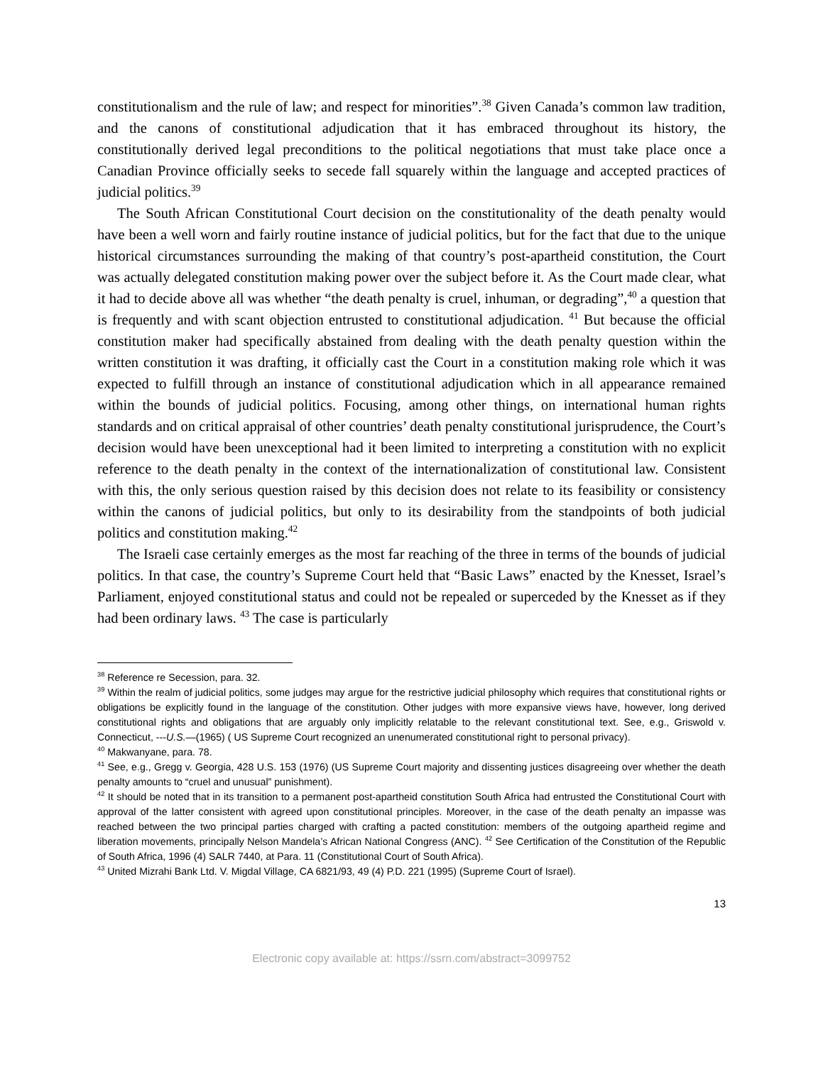constitutionalism and the rule of law; and respect for minorities”.<sup>38</sup> Given Canada’s common law tradition, and the canons of constitutional adjudication that it has embraced throughout its history, the constitutionally derived legal preconditions to the political negotiations that must take place once a Canadian Province officially seeks to secede fall squarely within the language and accepted practices of judicial politics.<sup>39</sup>
The South African Constitutional Court decision on the constitutionality of the death penalty would have been a well worn and fairly routine instance of judicial politics, but for the fact that due to the unique historical circumstances surrounding the making of that country’s post-apartheid constitution, the Court was actually delegated constitution making power over the subject before it. As the Court made clear, what it had to decide above all was whether “the death penalty is cruel, inhuman, or degrading”,<sup>40</sup> a question that is frequently and with scant objection entrusted to constitutional adjudication. <sup>41</sup> But because the official constitution maker had specifically abstained from dealing with the death penalty question within the written constitution it was drafting, it officially cast the Court in a constitution making role which it was expected to fulfill through an instance of constitutional adjudication which in all appearance remained within the bounds of judicial politics. Focusing, among other things, on international human rights standards and on critical appraisal of other countries’ death penalty constitutional jurisprudence, the Court’s decision would have been unexceptional had it been limited to interpreting a constitution with no explicit reference to the death penalty in the context of the internationalization of constitutional law. Consistent with this, the only serious question raised by this decision does not relate to its feasibility or consistency within the canons of judicial politics, but only to its desirability from the standpoints of both judicial politics and constitution making.<sup>42</sup>
The Israeli case certainly emerges as the most far reaching of the three in terms of the bounds of judicial politics. In that case, the country’s Supreme Court held that “Basic Laws” enacted by the Knesset, Israel’s Parliament, enjoyed constitutional status and could not be repealed or superceded by the Knesset as if they had been ordinary laws. <sup>43</sup> The case is particularly
<sup>38</sup> Reference re Secession, para. 32.
<sup>39</sup> Within the realm of judicial politics, some judges may argue for the restrictive judicial philosophy which requires that constitutional rights or obligations be explicitly found in the language of the constitution. Other judges with more expansive views have, however, long derived constitutional rights and obligations that are arguably only implicitly relatable to the relevant constitutional text. See, e.g., Griswold v. Connecticut, ---U.S.—(1965) ( US Supreme Court recognized an unenumerated constitutional right to personal privacy).
<sup>40</sup> Makwanyane, para. 78.
<sup>41</sup> See, e.g., Gregg v. Georgia, 428 U.S. 153 (1976) (US Supreme Court majority and dissenting justices disagreeing over whether the death penalty amounts to “cruel and unusual” punishment).
<sup>42</sup> It should be noted that in its transition to a permanent post-apartheid constitution South Africa had entrusted the Constitutional Court with approval of the latter consistent with agreed upon constitutional principles. Moreover, in the case of the death penalty an impasse was reached between the two principal parties charged with crafting a pacted constitution: members of the outgoing apartheid regime and liberation movements, principally Nelson Mandela’s African National Congress (ANC). <sup>42</sup> See Certification of the Constitution of the Republic of South Africa, 1996 (4) SALR 7440, at Para. 11 (Constitutional Court of South Africa).
<sup>43</sup> United Mizrahi Bank Ltd. V. Migdal Village, CA 6821/93, 49 (4) P.D. 221 (1995) (Supreme Court of Israel).
13
Electronic copy available at: https://ssrn.com/abstract=3099752